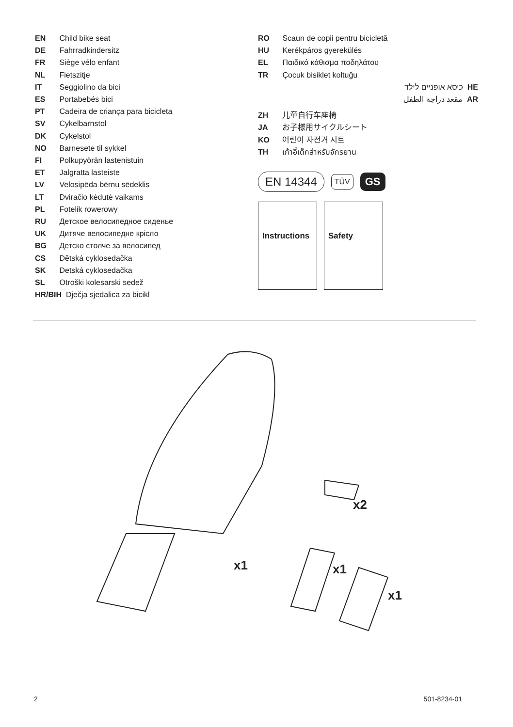EN Child bike seat
DE Fahrradkindersitz
FR Siège vélo enfant
NL Fietszitje
IT Seggiolino da bici
ES Portabebés bici
PT Cadeira de criança para bicicleta
SV Cykelbarnstol
DK Cykelstol
NO Barnesete til sykkel
FI Polkupyörän lastenistuin
ET Jalgratta lasteiste
LV Velosipēda bērnu sēdeklis
LT Dviračio kėdutė vaikams
PL Fotelik rowerowy
RU Детское велосипедное сиденье
UK Дитяче велосипедне крісло
BG Детско столче за велосипед
CS Dětská cyklosedačka
SK Detská cyklosedačka
SL Otroški kolesarski sedež
HR/BIH Dječja sjedalica za bicikl
RO Scaun de copii pentru bicicletă
HU Kerékpáros gyerekülés
EL Παιδικό κάθισμα ποδηλάτου
TR Çocuk bisiklet koltuğu
כיסא אופניים לילד HE
مقعد دراجة الطفل AR
ZH 儿童自行车座椅
JA お子様用サイクルシート
KO 어린이 자전거 시트
TH เก้าอี้เด็กสำหรับจักรยาน
EN 14344 TÜV GS
Instructions
Safety
x2
x1 x1
x1
2 501-8234-01